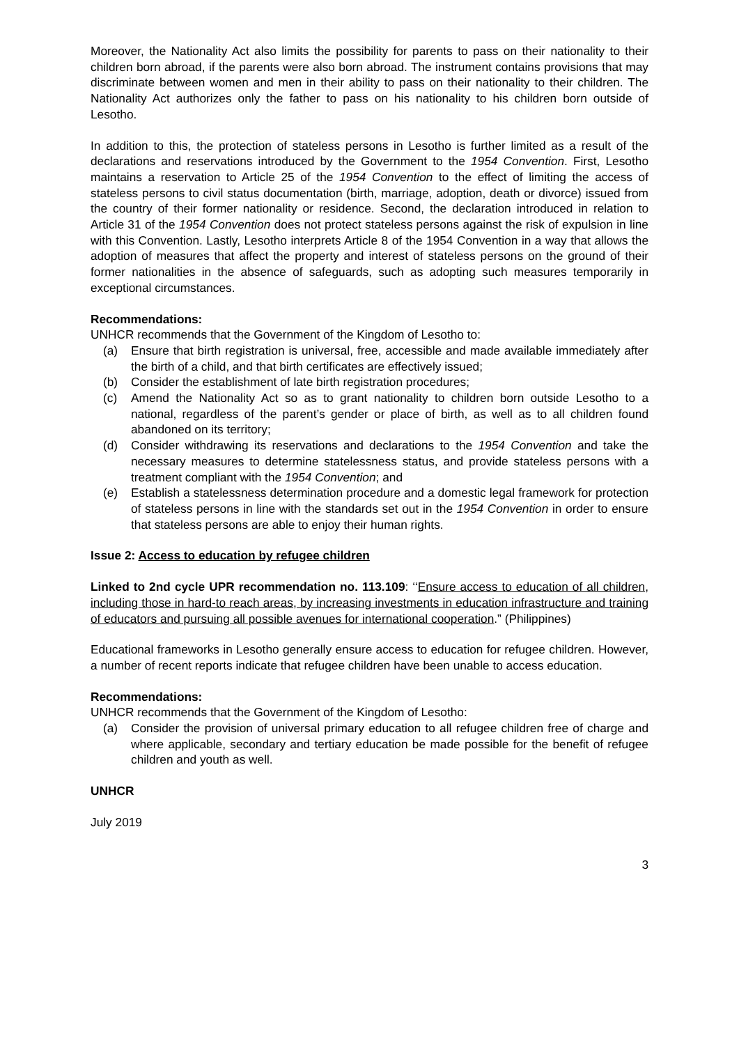Moreover, the Nationality Act also limits the possibility for parents to pass on their nationality to their children born abroad, if the parents were also born abroad. The instrument contains provisions that may discriminate between women and men in their ability to pass on their nationality to their children. The Nationality Act authorizes only the father to pass on his nationality to his children born outside of Lesotho.
In addition to this, the protection of stateless persons in Lesotho is further limited as a result of the declarations and reservations introduced by the Government to the 1954 Convention. First, Lesotho maintains a reservation to Article 25 of the 1954 Convention to the effect of limiting the access of stateless persons to civil status documentation (birth, marriage, adoption, death or divorce) issued from the country of their former nationality or residence. Second, the declaration introduced in relation to Article 31 of the 1954 Convention does not protect stateless persons against the risk of expulsion in line with this Convention. Lastly, Lesotho interprets Article 8 of the 1954 Convention in a way that allows the adoption of measures that affect the property and interest of stateless persons on the ground of their former nationalities in the absence of safeguards, such as adopting such measures temporarily in exceptional circumstances.
Recommendations:
UNHCR recommends that the Government of the Kingdom of Lesotho to:
(a) Ensure that birth registration is universal, free, accessible and made available immediately after the birth of a child, and that birth certificates are effectively issued;
(b) Consider the establishment of late birth registration procedures;
(c) Amend the Nationality Act so as to grant nationality to children born outside Lesotho to a national, regardless of the parent’s gender or place of birth, as well as to all children found abandoned on its territory;
(d) Consider withdrawing its reservations and declarations to the 1954 Convention and take the necessary measures to determine statelessness status, and provide stateless persons with a treatment compliant with the 1954 Convention; and
(e) Establish a statelessness determination procedure and a domestic legal framework for protection of stateless persons in line with the standards set out in the 1954 Convention in order to ensure that stateless persons are able to enjoy their human rights.
Issue 2: Access to education by refugee children
Linked to 2nd cycle UPR recommendation no. 113.109: ‘‘Ensure access to education of all children, including those in hard-to reach areas, by increasing investments in education infrastructure and training of educators and pursuing all possible avenues for international cooperation.” (Philippines)
Educational frameworks in Lesotho generally ensure access to education for refugee children. However, a number of recent reports indicate that refugee children have been unable to access education.
Recommendations:
UNHCR recommends that the Government of the Kingdom of Lesotho:
(a) Consider the provision of universal primary education to all refugee children free of charge and where applicable, secondary and tertiary education be made possible for the benefit of refugee children and youth as well.
UNHCR
July 2019
3